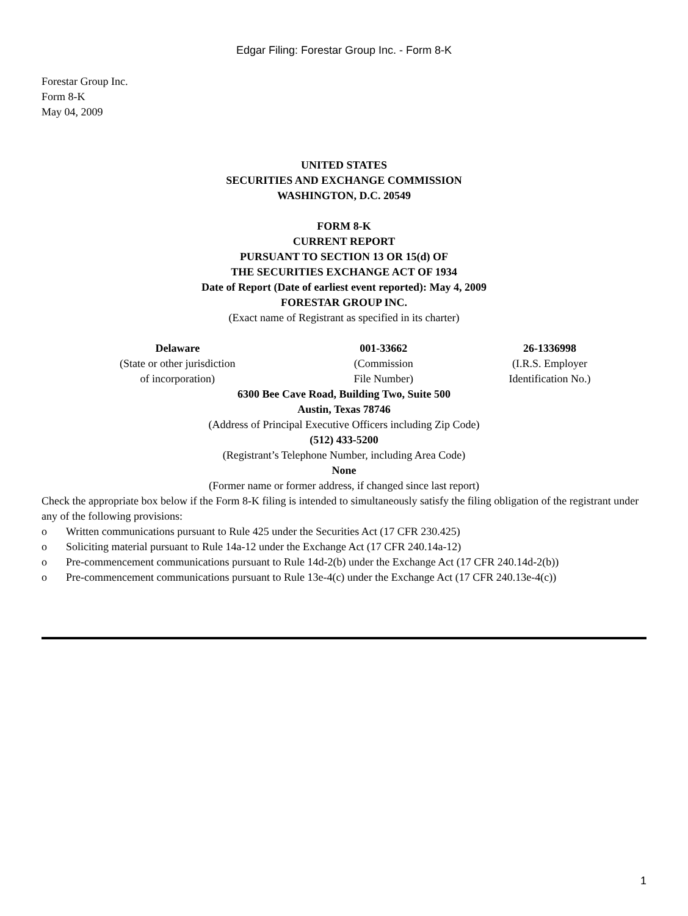Edgar Filing: Forestar Group Inc. - Form 8-K
Forestar Group Inc.
Form 8-K
May 04, 2009
UNITED STATES
SECURITIES AND EXCHANGE COMMISSION
WASHINGTON, D.C. 20549
FORM 8-K
CURRENT REPORT
PURSUANT TO SECTION 13 OR 15(d) OF
THE SECURITIES EXCHANGE ACT OF 1934
Date of Report (Date of earliest event reported): May 4, 2009
FORESTAR GROUP INC.
(Exact name of Registrant as specified in its charter)
| Delaware | 001-33662 | 26-1336998 |
| (State or other jurisdiction of incorporation) | (Commission File Number) | (I.R.S. Employer Identification No.) |
6300 Bee Cave Road, Building Two, Suite 500
Austin, Texas 78746
(Address of Principal Executive Officers including Zip Code)
(512) 433-5200
(Registrant’s Telephone Number, including Area Code)
None
(Former name or former address, if changed since last report)
Check the appropriate box below if the Form 8-K filing is intended to simultaneously satisfy the filing obligation of the registrant under any of the following provisions:
o Written communications pursuant to Rule 425 under the Securities Act (17 CFR 230.425)
o Soliciting material pursuant to Rule 14a-12 under the Exchange Act (17 CFR 240.14a-12)
o Pre-commencement communications pursuant to Rule 14d-2(b) under the Exchange Act (17 CFR 240.14d-2(b))
o Pre-commencement communications pursuant to Rule 13e-4(c) under the Exchange Act (17 CFR 240.13e-4(c))
1